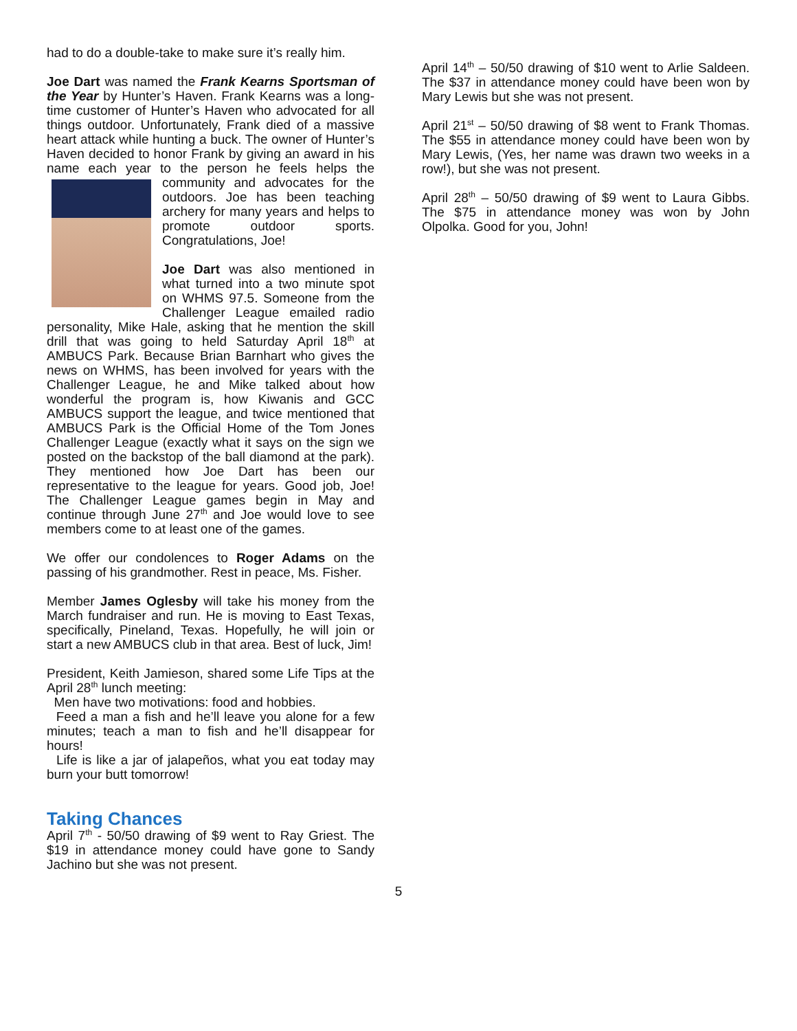had to do a double-take to make sure it’s really him.
Joe Dart was named the Frank Kearns Sportsman of the Year by Hunter’s Haven. Frank Kearns was a long-time customer of Hunter’s Haven who advocated for all things outdoor. Unfortunately, Frank died of a massive heart attack while hunting a buck. The owner of Hunter’s Haven decided to honor Frank by giving an award in his name each year to the person he feels helps the community and advocates for the outdoors. Joe has been teaching archery for many years and helps to promote outdoor sports. Congratulations, Joe!
Joe Dart was also mentioned in what turned into a two minute spot on WHMS 97.5. Someone from the Challenger League emailed radio personality, Mike Hale, asking that he mention the skill drill that was going to held Saturday April 18<sup>th</sup> at AMBUCS Park. Because Brian Barnhart who gives the news on WHMS, has been involved for years with the Challenger League, he and Mike talked about how wonderful the program is, how Kiwanis and GCC AMBUCS support the league, and twice mentioned that AMBUCS Park is the Official Home of the Tom Jones Challenger League (exactly what it says on the sign we posted on the backstop of the ball diamond at the park). They mentioned how Joe Dart has been our representative to the league for years. Good job, Joe! The Challenger League games begin in May and continue through June 27<sup>th</sup> and Joe would love to see members come to at least one of the games.
We offer our condolences to Roger Adams on the passing of his grandmother. Rest in peace, Ms. Fisher.
Member James Oglesby will take his money from the March fundraiser and run. He is moving to East Texas, specifically, Pineland, Texas. Hopefully, he will join or start a new AMBUCS club in that area. Best of luck, Jim!
President, Keith Jamieson, shared some Life Tips at the April 28<sup>th</sup> lunch meeting:
Men have two motivations: food and hobbies.
Feed a man a fish and he’ll leave you alone for a few minutes; teach a man to fish and he’ll disappear for hours!
Life is like a jar of jalapeños, what you eat today may burn your butt tomorrow!
Taking Chances
April 7<sup>th</sup> - 50/50 drawing of $9 went to Ray Griest. The $19 in attendance money could have gone to Sandy Jachino but she was not present.
April 14<sup>th</sup> – 50/50 drawing of $10 went to Arlie Saldeen. The $37 in attendance money could have been won by Mary Lewis but she was not present.
April 21<sup>st</sup> – 50/50 drawing of $8 went to Frank Thomas. The $55 in attendance money could have been won by Mary Lewis, (Yes, her name was drawn two weeks in a row!), but she was not present.
April 28<sup>th</sup> – 50/50 drawing of $9 went to Laura Gibbs. The $75 in attendance money was won by John Olpolka. Good for you, John!
5